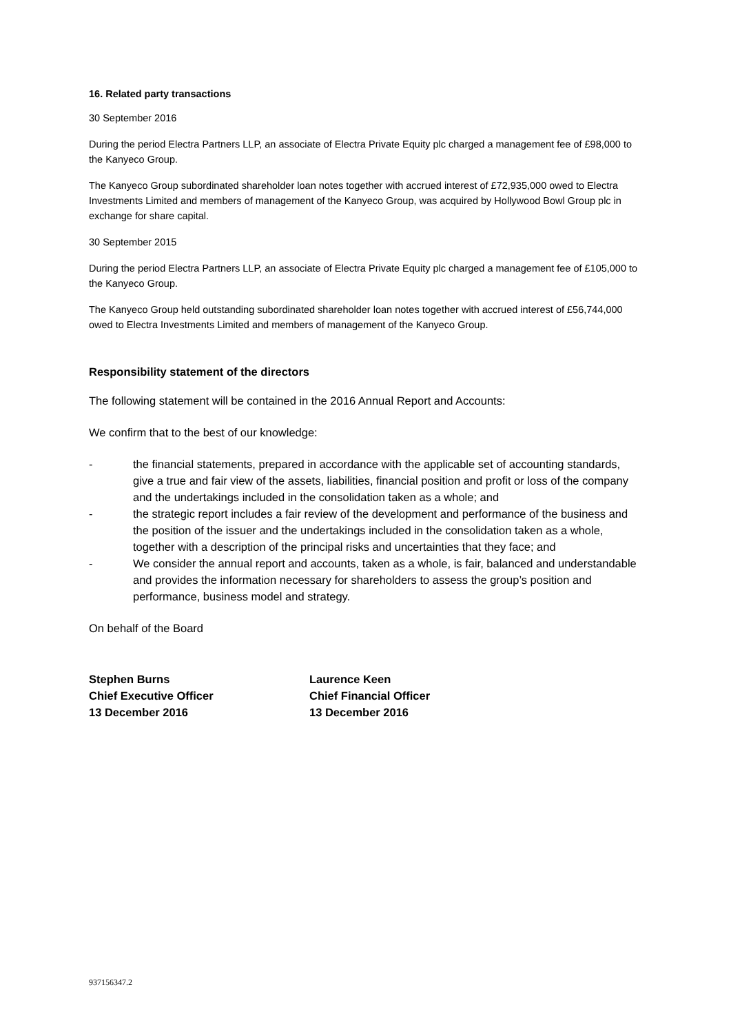16. Related party transactions
30 September 2016
During the period Electra Partners LLP, an associate of Electra Private Equity plc charged a management fee of £98,000 to the Kanyeco Group.
The Kanyeco Group subordinated shareholder loan notes together with accrued interest of £72,935,000 owed to Electra Investments Limited and members of management of the Kanyeco Group, was acquired by Hollywood Bowl Group plc in exchange for share capital.
30 September 2015
During the period Electra Partners LLP, an associate of Electra Private Equity plc charged a management fee of £105,000 to the Kanyeco Group.
The Kanyeco Group held outstanding subordinated shareholder loan notes together with accrued interest of £56,744,000 owed to Electra Investments Limited and members of management of the Kanyeco Group.
Responsibility statement of the directors
The following statement will be contained in the 2016 Annual Report and Accounts:
We confirm that to the best of our knowledge:
- the financial statements, prepared in accordance with the applicable set of accounting standards, give a true and fair view of the assets, liabilities, financial position and profit or loss of the company and the undertakings included in the consolidation taken as a whole; and
- the strategic report includes a fair review of the development and performance of the business and the position of the issuer and the undertakings included in the consolidation taken as a whole, together with a description of the principal risks and uncertainties that they face; and
- We consider the annual report and accounts, taken as a whole, is fair, balanced and understandable and provides the information necessary for shareholders to assess the group’s position and performance, business model and strategy.
On behalf of the Board
Stephen Burns
Chief Executive Officer
13 December 2016
Laurence Keen
Chief Financial Officer
13 December 2016
937156347.2